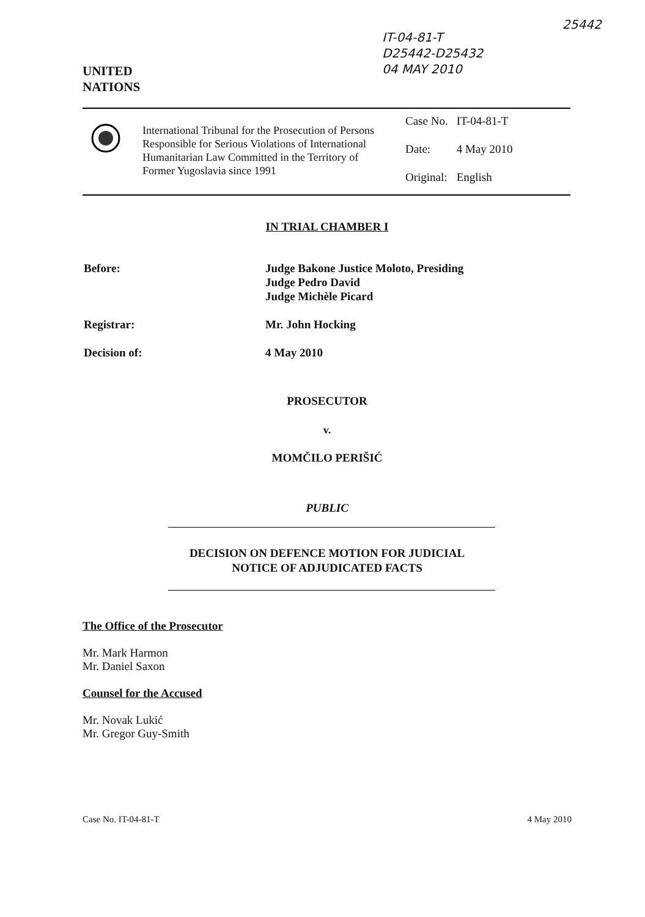IT-04-81-T
D25442-D25432
04 MAY 2010
25442
UNITED
NATIONS
International Tribunal for the Prosecution of Persons Responsible for Serious Violations of International Humanitarian Law Committed in the Territory of Former Yugoslavia since 1991
| Case No. | IT-04-81-T |
| Date: | 4 May 2010 |
| Original: | English |
IN TRIAL CHAMBER I
| Before: | Judge Bakone Justice Moloto, Presiding Judge Pedro David Judge Michèle Picard |
| Registrar: | Mr. John Hocking |
| Decision of: | 4 May 2010 |
PROSECUTOR
v.
MOMČILO PERIŠIĆ
PUBLIC
DECISION ON DEFENCE MOTION FOR JUDICIAL
NOTICE OF ADJUDICATED FACTS
The Office of the Prosecutor
Mr. Mark Harmon
Mr. Daniel Saxon
Counsel for the Accused
Mr. Novak Lukić
Mr. Gregor Guy-Smith
Case No. IT-04-81-T 4 May 2010